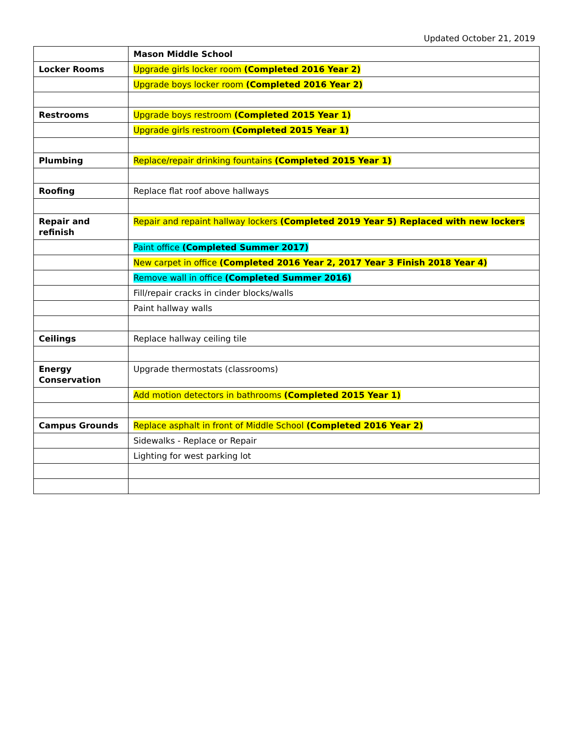Updated October 21, 2019
| | Mason Middle School |
| Locker Rooms | Upgrade girls locker room (Completed 2016 Year 2) |
| | Upgrade boys locker room (Completed 2016 Year 2) |
| Restrooms | Upgrade boys restroom (Completed 2015 Year 1) |
| | Upgrade girls restroom (Completed 2015 Year 1) |
| Plumbing | Replace/repair drinking fountains (Completed 2015 Year 1) |
| Roofing | Replace flat roof above hallways |
| Repair and refinish | Repair and repaint hallway lockers (Completed 2019 Year 5) Replaced with new lockers |
| | Paint office (Completed Summer 2017) |
| | New carpet in office (Completed 2016 Year 2, 2017 Year 3 Finish 2018 Year 4) |
| | Remove wall in office (Completed Summer 2016) |
| | Fill/repair cracks in cinder blocks/walls |
| | Paint hallway walls |
| Ceilings | Replace hallway ceiling tile |
| Energy Conservation | Upgrade thermostats (classrooms) |
| | Add motion detectors in bathrooms (Completed 2015 Year 1) |
| Campus Grounds | Replace asphalt in front of Middle School (Completed 2016 Year 2) |
| | Sidewalks - Replace or Repair |
| | Lighting for west parking lot |